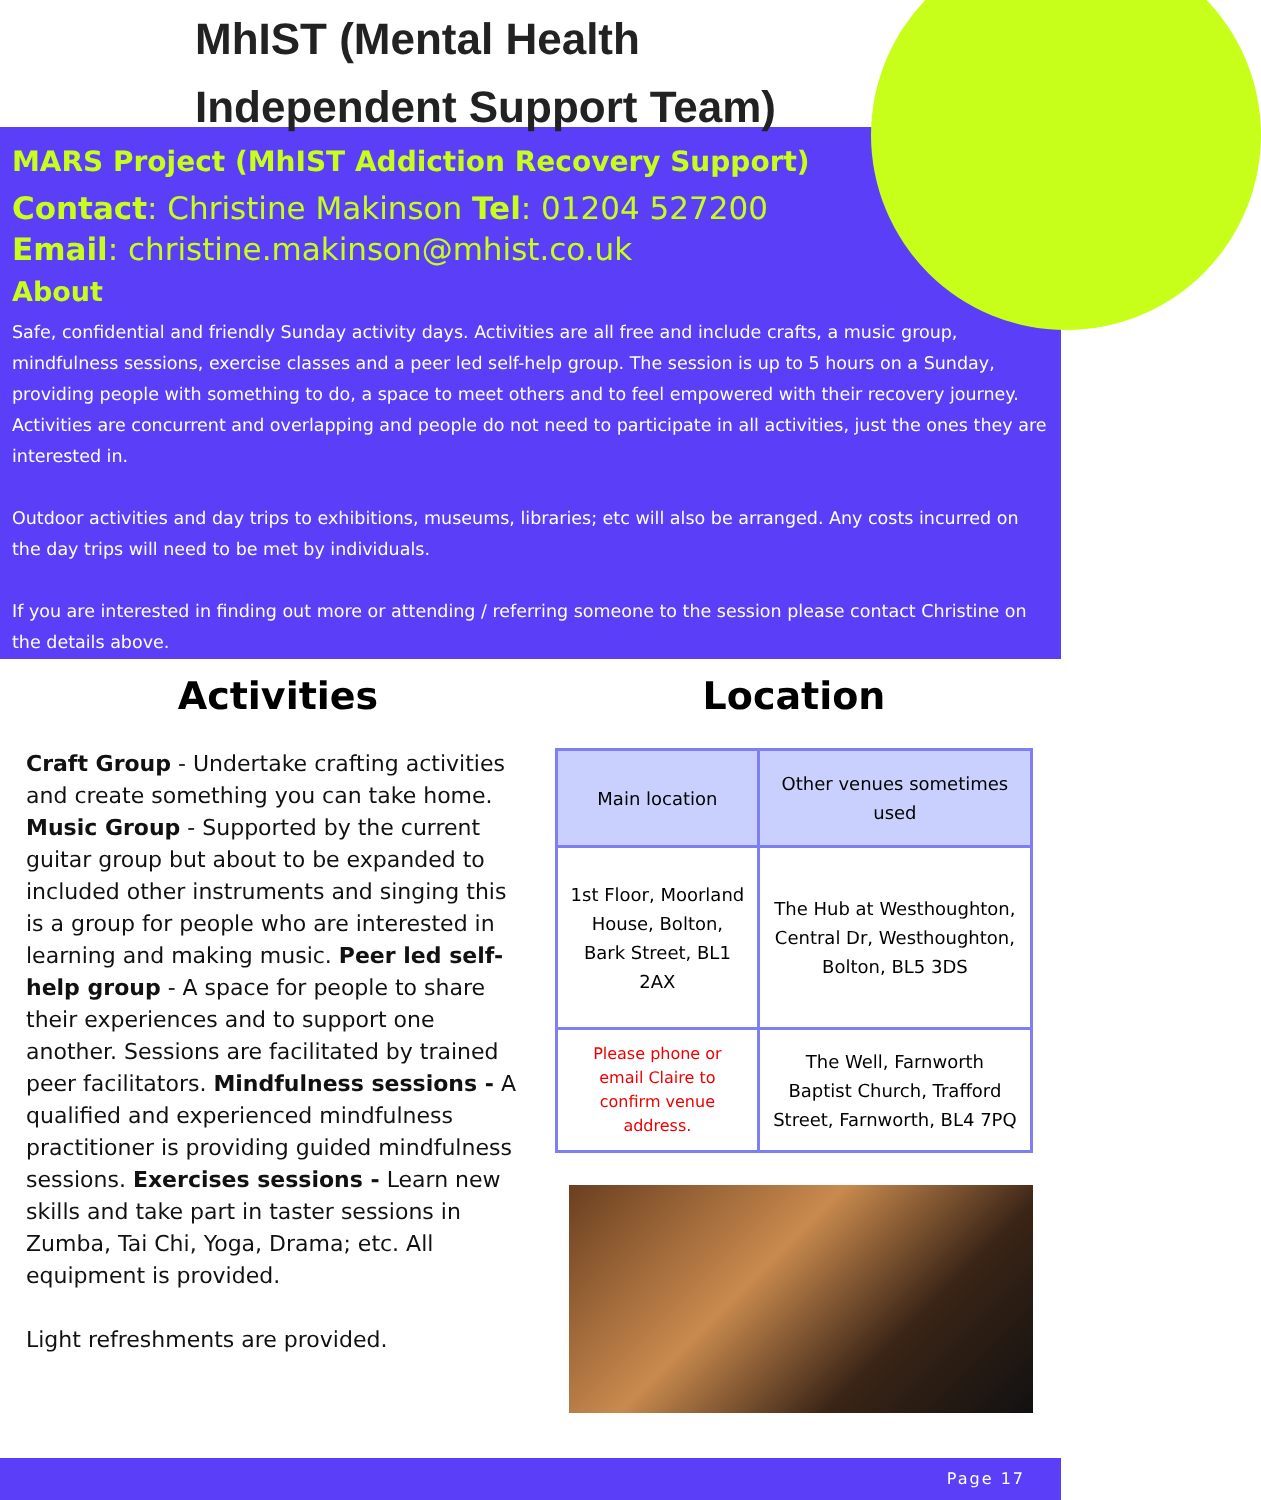MhIST (Mental Health
Independent Support Team)
MARS Project (MhIST Addiction Recovery Support)
Contact: Christine Makinson Tel: 01204 527200
Email: christine.makinson@mhist.co.uk
About
Safe, confidential and friendly Sunday activity days. Activities are all free and include crafts, a music group, mindfulness sessions, exercise classes and a peer led self-help group. The session is up to 5 hours on a Sunday, providing people with something to do, a space to meet others and to feel empowered with their recovery journey. Activities are concurrent and overlapping and people do not need to participate in all activities, just the ones they are interested in.
Outdoor activities and day trips to exhibitions, museums, libraries; etc will also be arranged. Any costs incurred on the day trips will need to be met by individuals.
If you are interested in finding out more or attending / referring someone to the session please contact Christine on the details above.
Activities
Craft Group - Undertake crafting activities and create something you can take home. Music Group - Supported by the current guitar group but about to be expanded to included other instruments and singing this is a group for people who are interested in learning and making music. Peer led self-help group - A space for people to share their experiences and to support one another. Sessions are facilitated by trained peer facilitators. Mindfulness sessions - A qualified and experienced mindfulness practitioner is providing guided mindfulness sessions. Exercises sessions - Learn new skills and take part in taster sessions in Zumba, Tai Chi, Yoga, Drama; etc. All equipment is provided.
Light refreshments are provided.
Location
| Main location | Other venues sometimes used |
| --- | --- |
| 1st Floor, Moorland House, Bolton, Bark Street, BL1 2AX | The Hub at Westhoughton, Central Dr, Westhoughton, Bolton, BL5 3DS |
| Please phone or email Claire to confirm venue address. | The Well, Farnworth Baptist Church, Trafford Street, Farnworth, BL4 7PQ |
Page 17